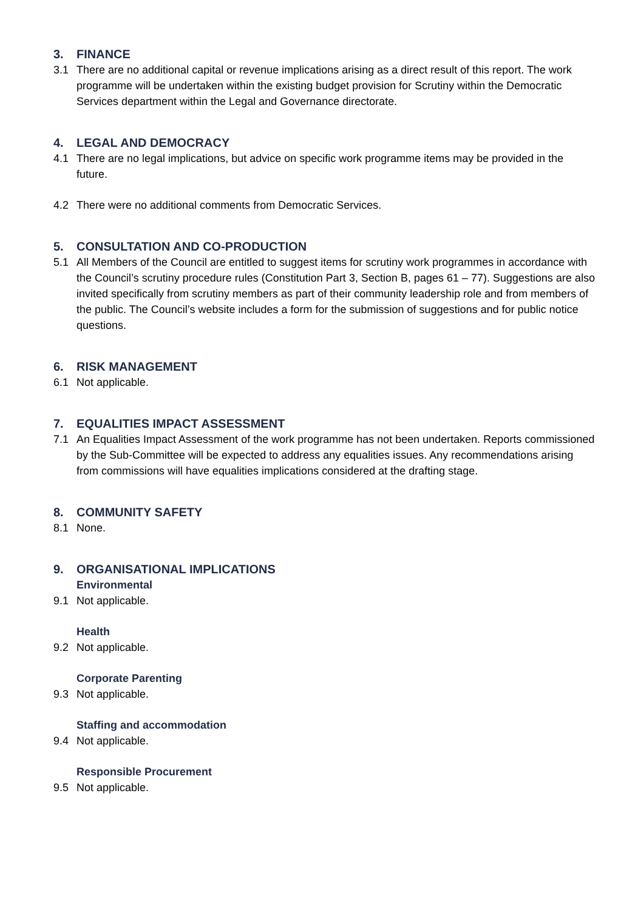3. FINANCE
3.1 There are no additional capital or revenue implications arising as a direct result of this report. The work programme will be undertaken within the existing budget provision for Scrutiny within the Democratic Services department within the Legal and Governance directorate.
4. LEGAL AND DEMOCRACY
4.1 There are no legal implications, but advice on specific work programme items may be provided in the future.
4.2 There were no additional comments from Democratic Services.
5. CONSULTATION AND CO-PRODUCTION
5.1 All Members of the Council are entitled to suggest items for scrutiny work programmes in accordance with the Council’s scrutiny procedure rules (Constitution Part 3, Section B, pages 61 – 77). Suggestions are also invited specifically from scrutiny members as part of their community leadership role and from members of the public. The Council’s website includes a form for the submission of suggestions and for public notice questions.
6. RISK MANAGEMENT
6.1 Not applicable.
7. EQUALITIES IMPACT ASSESSMENT
7.1 An Equalities Impact Assessment of the work programme has not been undertaken. Reports commissioned by the Sub-Committee will be expected to address any equalities issues. Any recommendations arising from commissions will have equalities implications considered at the drafting stage.
8. COMMUNITY SAFETY
8.1 None.
9. ORGANISATIONAL IMPLICATIONS
Environmental
9.1 Not applicable.
Health
9.2 Not applicable.
Corporate Parenting
9.3 Not applicable.
Staffing and accommodation
9.4 Not applicable.
Responsible Procurement
9.5 Not applicable.